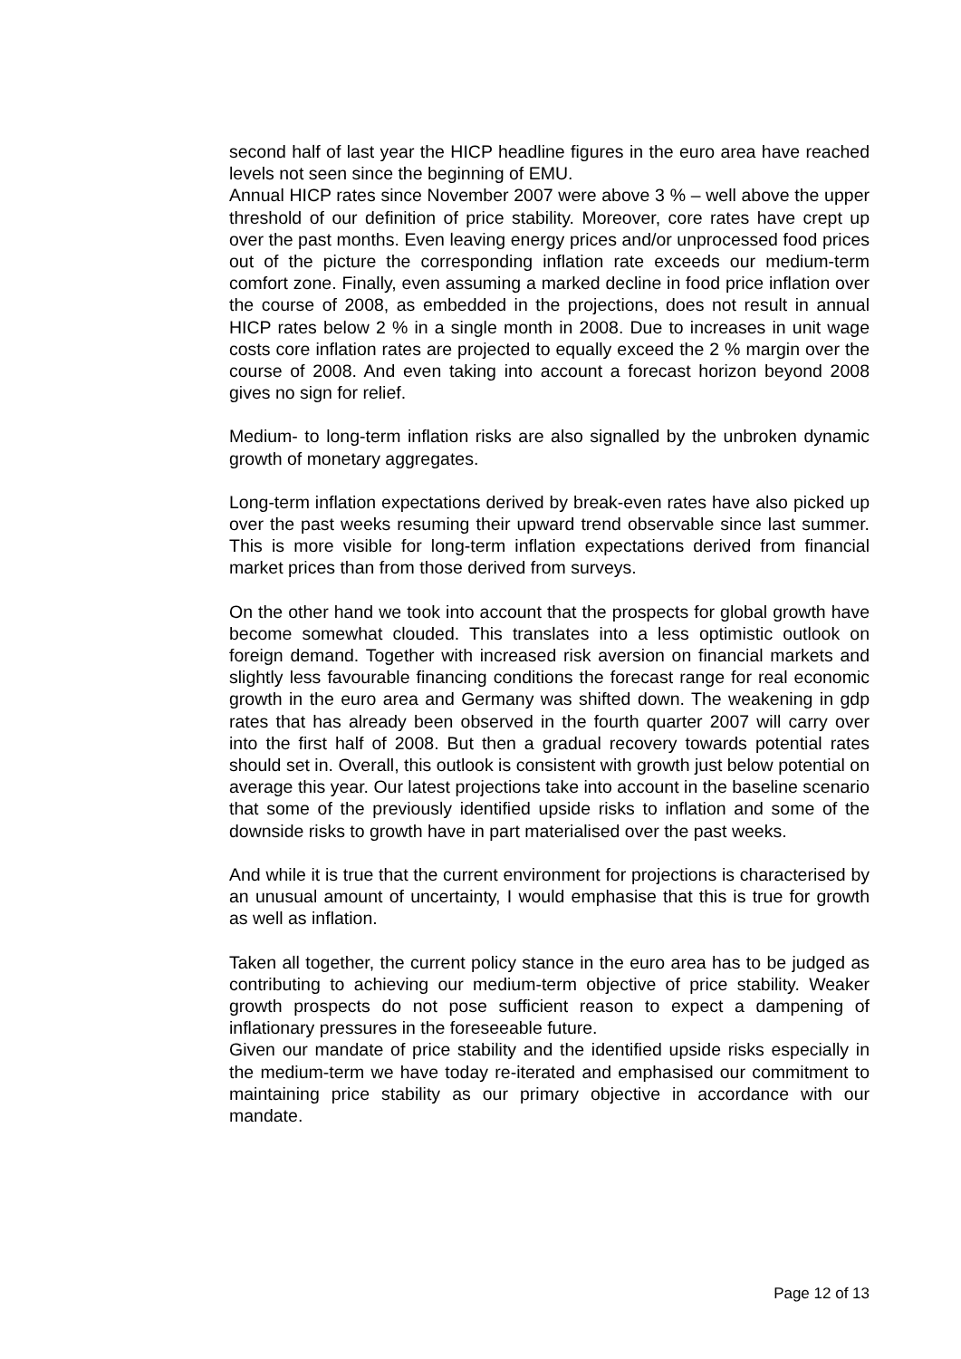second half of last year the HICP headline figures in the euro area have reached levels not seen since the beginning of EMU.
Annual HICP rates since November 2007 were above 3 % – well above the upper threshold of our definition of price stability. Moreover, core rates have crept up over the past months. Even leaving energy prices and/or unprocessed food prices out of the picture the corresponding inflation rate exceeds our medium-term comfort zone. Finally, even assuming a marked decline in food price inflation over the course of 2008, as embedded in the projections, does not result in annual HICP rates below 2 % in a single month in 2008. Due to increases in unit wage costs core inflation rates are projected to equally exceed the 2 % margin over the course of 2008. And even taking into account a forecast horizon beyond 2008 gives no sign for relief.
Medium- to long-term inflation risks are also signalled by the unbroken dynamic growth of monetary aggregates.
Long-term inflation expectations derived by break-even rates have also picked up over the past weeks resuming their upward trend observable since last summer. This is more visible for long-term inflation expectations derived from financial market prices than from those derived from surveys.
On the other hand we took into account that the prospects for global growth have become somewhat clouded. This translates into a less optimistic outlook on foreign demand. Together with increased risk aversion on financial markets and slightly less favourable financing conditions the forecast range for real economic growth in the euro area and Germany was shifted down. The weakening in gdp rates that has already been observed in the fourth quarter 2007 will carry over into the first half of 2008. But then a gradual recovery towards potential rates should set in. Overall, this outlook is consistent with growth just below potential on average this year. Our latest projections take into account in the baseline scenario that some of the previously identified upside risks to inflation and some of the downside risks to growth have in part materialised over the past weeks.
And while it is true that the current environment for projections is characterised by an unusual amount of uncertainty, I would emphasise that this is true for growth as well as inflation.
Taken all together, the current policy stance in the euro area has to be judged as contributing to achieving our medium-term objective of price stability. Weaker growth prospects do not pose sufficient reason to expect a dampening of inflationary pressures in the foreseeable future.
Given our mandate of price stability and the identified upside risks especially in the medium-term we have today re-iterated and emphasised our commitment to maintaining price stability as our primary objective in accordance with our mandate.
Page 12 of 13